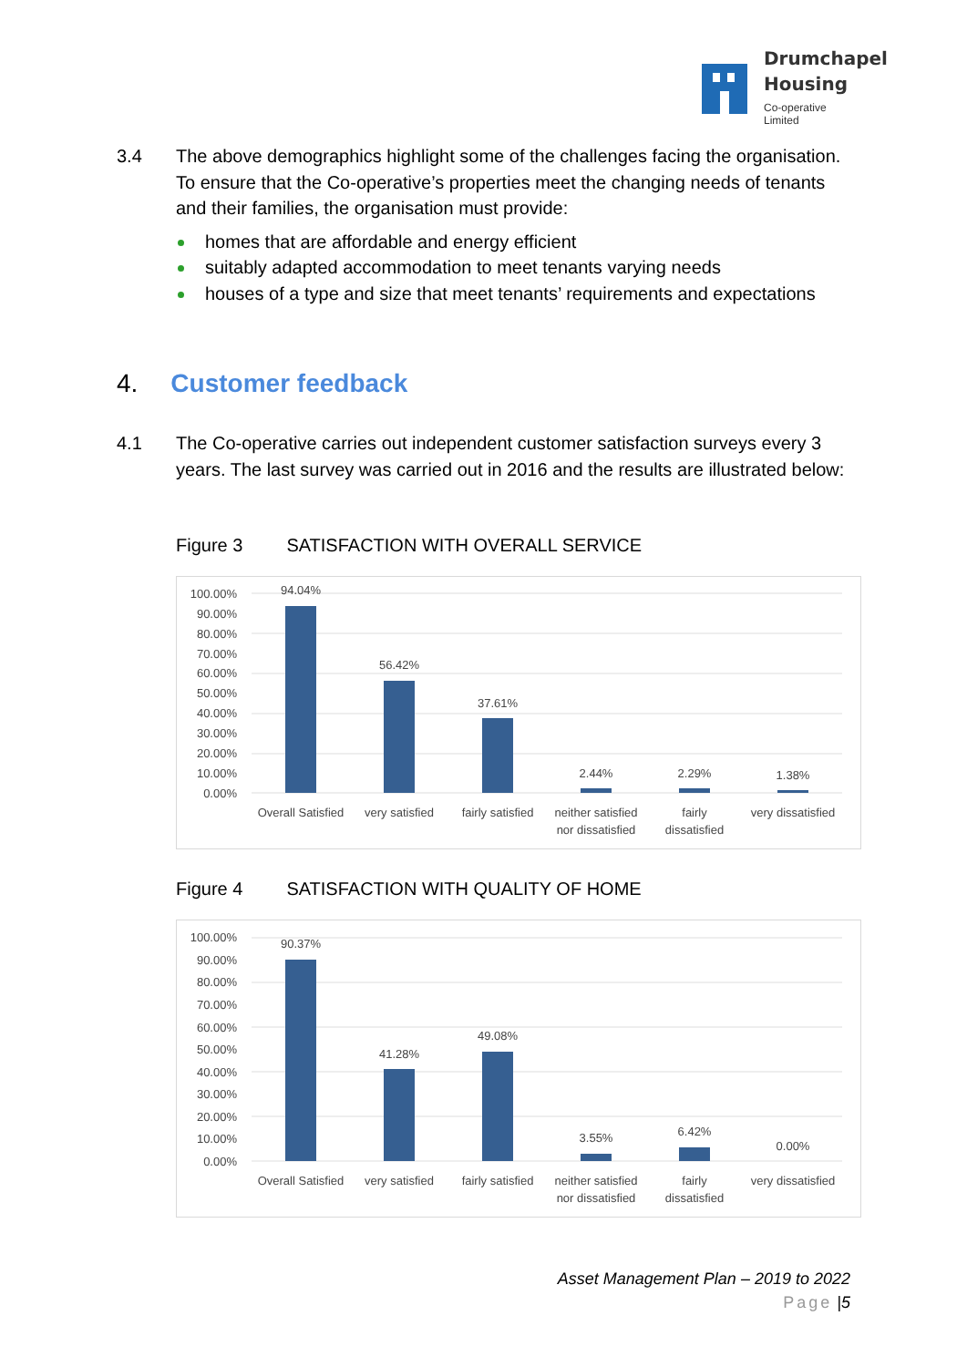Drumchapel
Housing
Co-operative Limited
3.4
The above demographics highlight some of the challenges facing the organisation. To ensure that the Co-operative’s properties meet the changing needs of tenants and their families, the organisation must provide:
homes that are affordable and energy efficient
suitably adapted accommodation to meet tenants varying needs
houses of a type and size that meet tenants’ requirements and expectations
4. Customer feedback
4.1
The Co-operative carries out independent customer satisfaction surveys every 3 years. The last survey was carried out in 2016 and the results are illustrated below:
Figure 3 SATISFACTION WITH OVERALL SERVICE
100.00%
90.00%
80.00%
70.00%
60.00%
50.00%
40.00%
30.00%
20.00%
10.00%
0.00%
94.04%
56.42%
37.61%
2.44%
2.29%
1.38%
Overall Satisfied
very satisfied
fairly satisfied
neither satisfied
nor dissatisfied
fairly
dissatisfied
very dissatisfied
Figure 4 SATISFACTION WITH QUALITY OF HOME
100.00%
90.00%
80.00%
70.00%
60.00%
50.00%
40.00%
30.00%
20.00%
10.00%
0.00%
90.37%
41.28%
49.08%
3.55%
6.42%
0.00%
Overall Satisfied
very satisfied
fairly satisfied
neither satisfied
nor dissatisfied
fairly
dissatisfied
very dissatisfied
Asset Management Plan – 2019 to 2022
Page |5